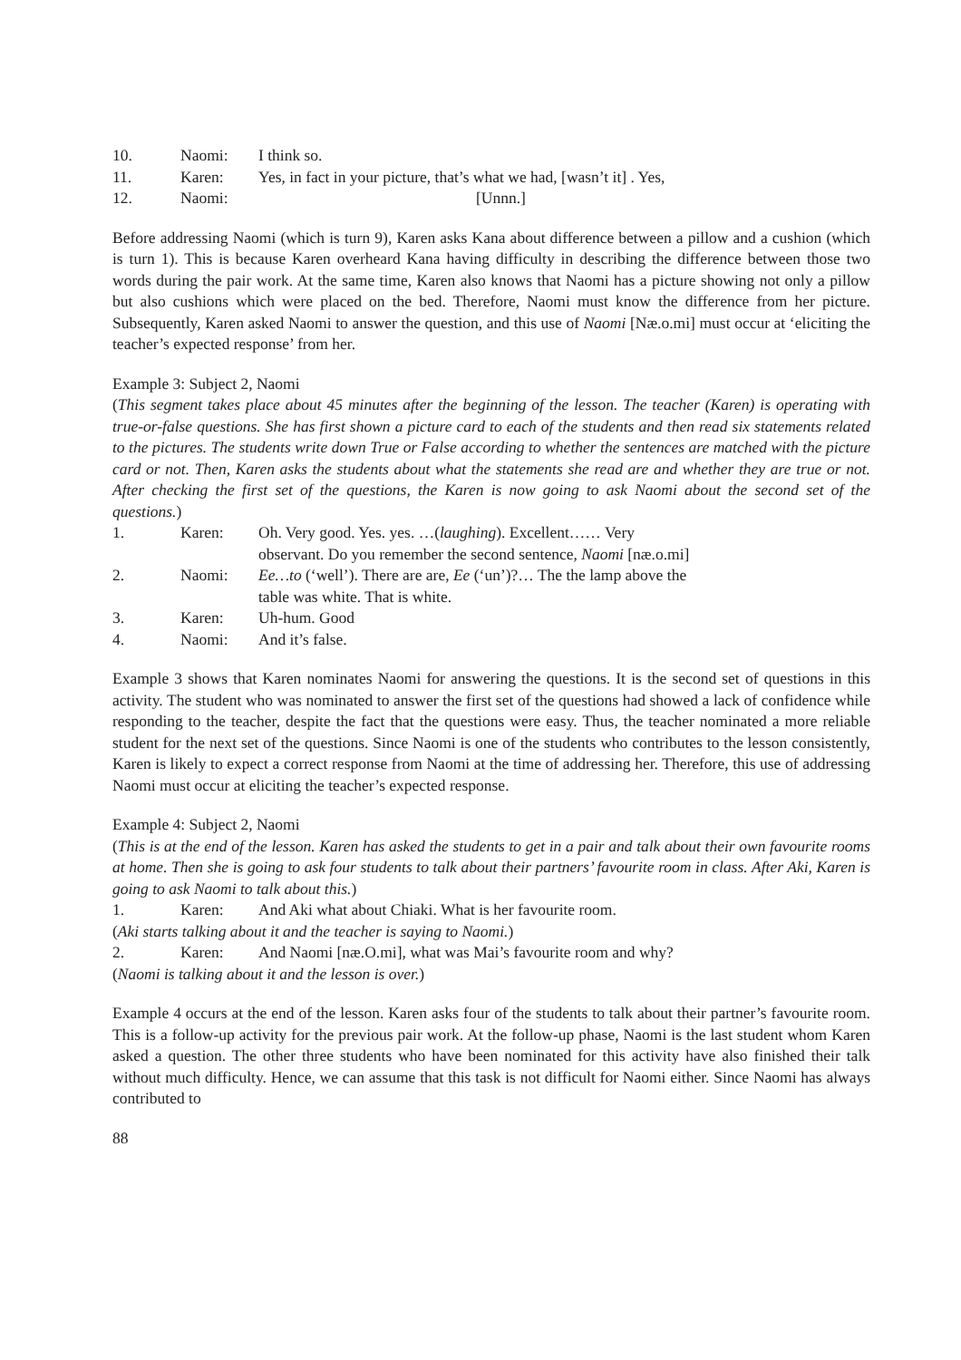10. Naomi: I think so.
11. Karen: Yes, in fact in your picture, that’s what we had, [wasn’t it] . Yes,
12. Naomi: [Unnn.]
Before addressing Naomi (which is turn 9), Karen asks Kana about difference between a pillow and a cushion (which is turn 1). This is because Karen overheard Kana having difficulty in describing the difference between those two words during the pair work. At the same time, Karen also knows that Naomi has a picture showing not only a pillow but also cushions which were placed on the bed. Therefore, Naomi must know the difference from her picture. Subsequently, Karen asked Naomi to answer the question, and this use of Naomi [Næ.o.mi] must occur at ‘eliciting the teacher’s expected response’ from her.
Example 3: Subject 2, Naomi
(This segment takes place about 45 minutes after the beginning of the lesson. The teacher (Karen) is operating with true-or-false questions. She has first shown a picture card to each of the students and then read six statements related to the pictures. The students write down True or False according to whether the sentences are matched with the picture card or not. Then, Karen asks the students about what the statements she read are and whether they are true or not. After checking the first set of the questions, the Karen is now going to ask Naomi about the second set of the questions.)
1. Karen: Oh. Very good. Yes. yes. …(laughing). Excellent…… Very
observant. Do you remember the second sentence, Naomi [næ.o.mi]
2. Naomi: Ee…to (‘well’). There are are, Ee (‘un’)?… The the lamp above the
table was white. That is white.
3. Karen: Uh-hum. Good
4. Naomi: And it’s false.
Example 3 shows that Karen nominates Naomi for answering the questions. It is the second set of questions in this activity. The student who was nominated to answer the first set of the questions had showed a lack of confidence while responding to the teacher, despite the fact that the questions were easy. Thus, the teacher nominated a more reliable student for the next set of the questions. Since Naomi is one of the students who contributes to the lesson consistently, Karen is likely to expect a correct response from Naomi at the time of addressing her. Therefore, this use of addressing Naomi must occur at eliciting the teacher’s expected response.
Example 4: Subject 2, Naomi
(This is at the end of the lesson. Karen has asked the students to get in a pair and talk about their own favourite rooms at home. Then she is going to ask four students to talk about their partners’ favourite room in class. After Aki, Karen is going to ask Naomi to talk about this.)
1. Karen: And Aki what about Chiaki. What is her favourite room.
(Aki starts talking about it and the teacher is saying to Naomi.)
2. Karen: And Naomi [næ.O.mi], what was Mai’s favourite room and why?
(Naomi is talking about it and the lesson is over.)
Example 4 occurs at the end of the lesson. Karen asks four of the students to talk about their partner’s favourite room. This is a follow-up activity for the previous pair work. At the follow-up phase, Naomi is the last student whom Karen asked a question. The other three students who have been nominated for this activity have also finished their talk without much difficulty. Hence, we can assume that this task is not difficult for Naomi either. Since Naomi has always contributed to
88